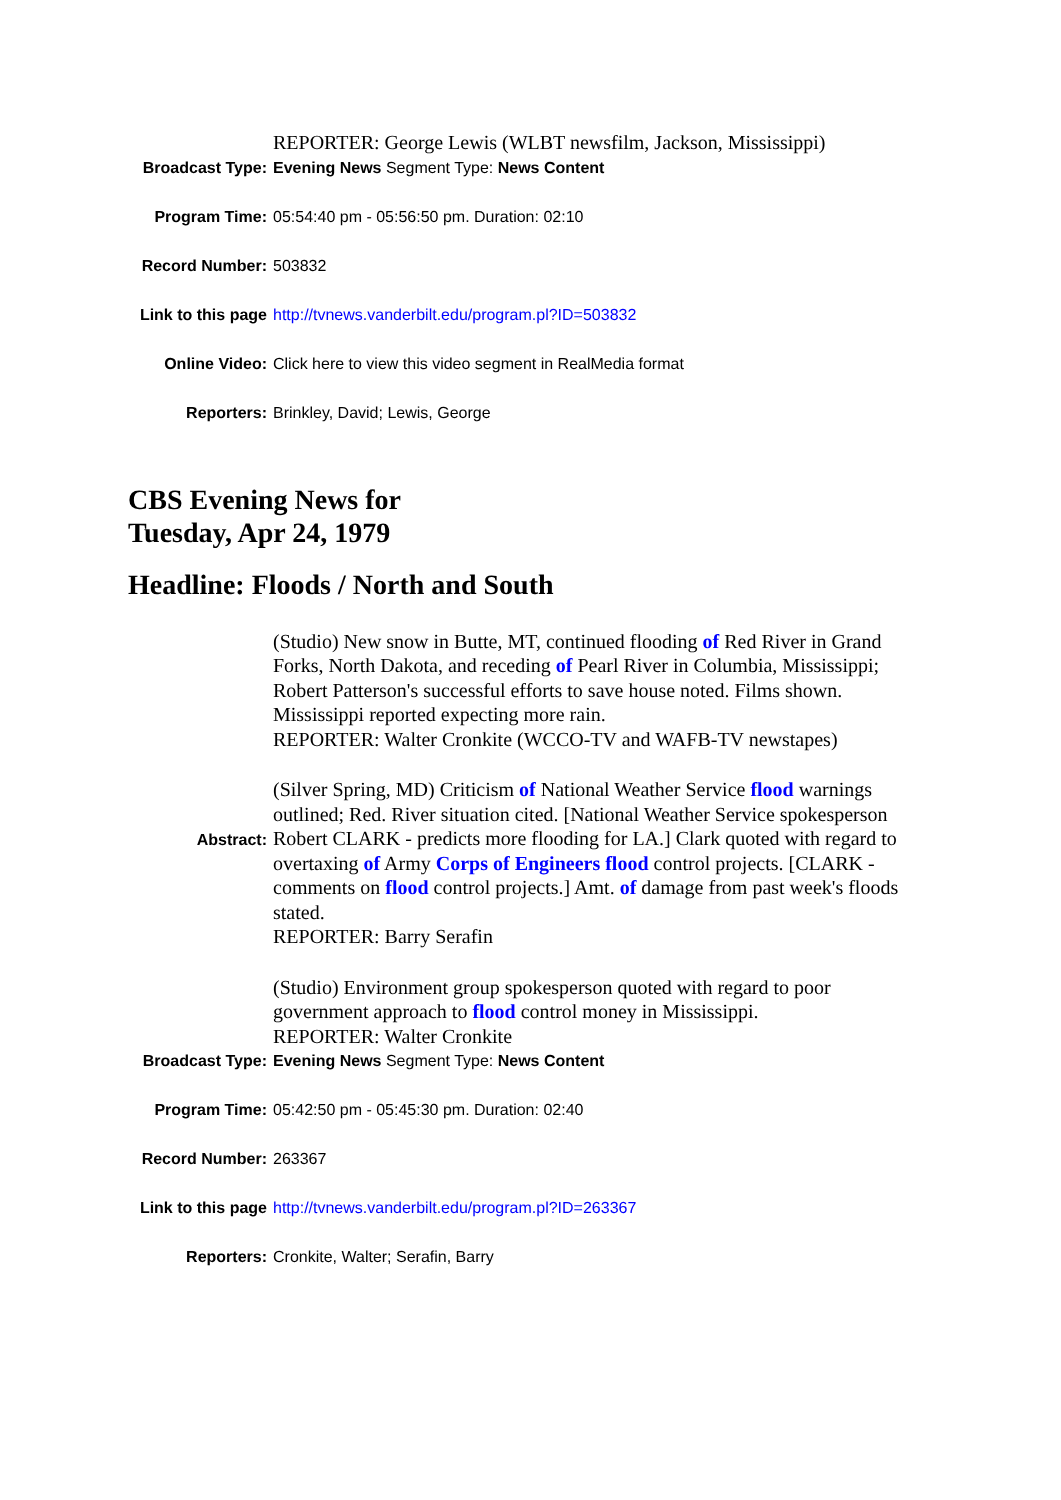| | REPORTER: George Lewis (WLBT newsfilm, Jackson, Mississippi) |
| Broadcast Type: | Evening News Segment Type: News Content |
| Program Time: | 05:54:40 pm - 05:56:50 pm. Duration: 02:10 |
| Record Number: | 503832 |
| Link to this page | http://tvnews.vanderbilt.edu/program.pl?ID=503832 |
| Online Video: | Click here to view this video segment in RealMedia format |
| Reporters: | Brinkley, David; Lewis, George |
CBS Evening News for
Tuesday, Apr 24, 1979
Headline: Floods / North and South
| Abstract: | (Studio) New snow in Butte, MT, continued flooding of Red River in Grand Forks, North Dakota, and receding of Pearl River in Columbia, Mississippi; Robert Patterson's successful efforts to save house noted. Films shown. Mississippi reported expecting more rain. REPORTER: Walter Cronkite (WCCO-TV and WAFB-TV newstapes) (Silver Spring, MD) Criticism of National Weather Service flood warnings outlined; Red. River situation cited. [National Weather Service spokesperson Robert CLARK - predicts more flooding for LA.] Clark quoted with regard to overtaxing of Army Corps of Engineers flood control projects. [CLARK - comments on flood control projects.] Amt. of damage from past week's floods stated. REPORTER: Barry Serafin (Studio) Environment group spokesperson quoted with regard to poor government approach to flood control money in Mississippi. REPORTER: Walter Cronkite |
| Broadcast Type: | Evening News Segment Type: News Content |
| Program Time: | 05:42:50 pm - 05:45:30 pm. Duration: 02:40 |
| Record Number: | 263367 |
| Link to this page | http://tvnews.vanderbilt.edu/program.pl?ID=263367 |
| Reporters: | Cronkite, Walter; Serafin, Barry |